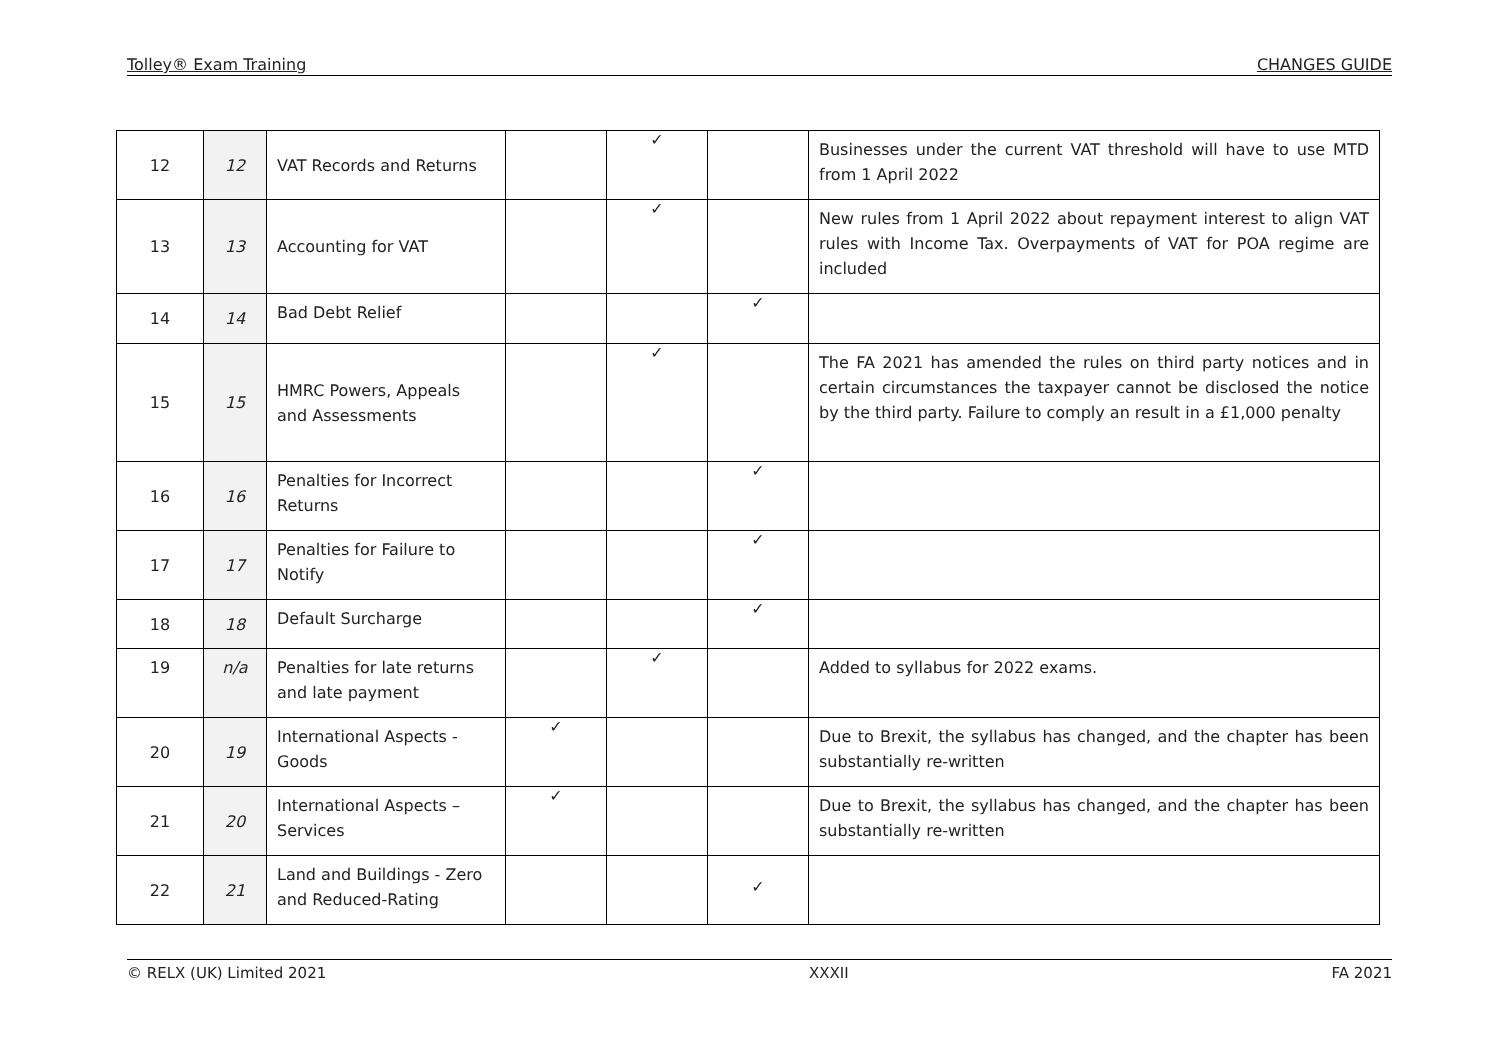Tolley® Exam Training CHANGES GUIDE
| 12 | 12 | VAT Records and Returns | | ✓ | | Businesses under the current VAT threshold will have to use MTD from 1 April 2022 |
| 13 | 13 | Accounting for VAT | | ✓ | | New rules from 1 April 2022 about repayment interest to align VAT rules with Income Tax. Overpayments of VAT for POA regime are included |
| 14 | 14 | Bad Debt Relief | | | ✓ | |
| 15 | 15 | HMRC Powers, Appeals and Assessments | | ✓ | | The FA 2021 has amended the rules on third party notices and in certain circumstances the taxpayer cannot be disclosed the notice by the third party. Failure to comply an result in a £1,000 penalty |
| 16 | 16 | Penalties for Incorrect Returns | | | ✓ | |
| 17 | 17 | Penalties for Failure to Notify | | | ✓ | |
| 18 | 18 | Default Surcharge | | | ✓ | |
| 19 | n/a | Penalties for late returns and late payment | | ✓ | | Added to syllabus for 2022 exams. |
| 20 | 19 | International Aspects - Goods | ✓ | | | Due to Brexit, the syllabus has changed, and the chapter has been substantially re-written |
| 21 | 20 | International Aspects – Services | ✓ | | | Due to Brexit, the syllabus has changed, and the chapter has been substantially re-written |
| 22 | 21 | Land and Buildings - Zero and Reduced-Rating | | | ✓ | |
© RELX (UK) Limited 2021 XXXII FA 2021